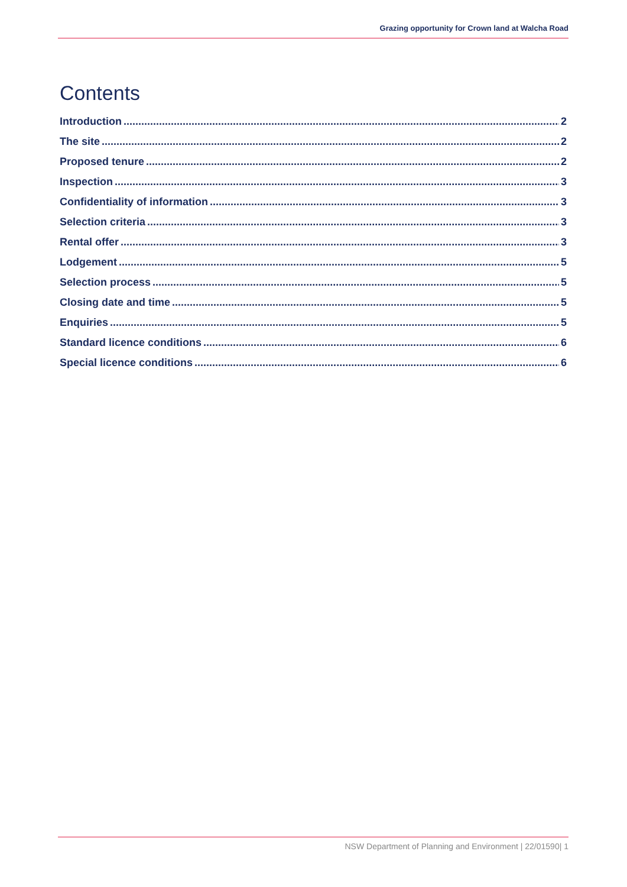Grazing opportunity for Crown land at Walcha Road
Contents
Introduction 2
The site 2
Proposed tenure 2
Inspection 3
Confidentiality of information 3
Selection criteria 3
Rental offer 3
Lodgement 5
Selection process 5
Closing date and time 5
Enquiries 5
Standard licence conditions 6
Special licence conditions 6
NSW Department of Planning and Environment | 22/01590| 1